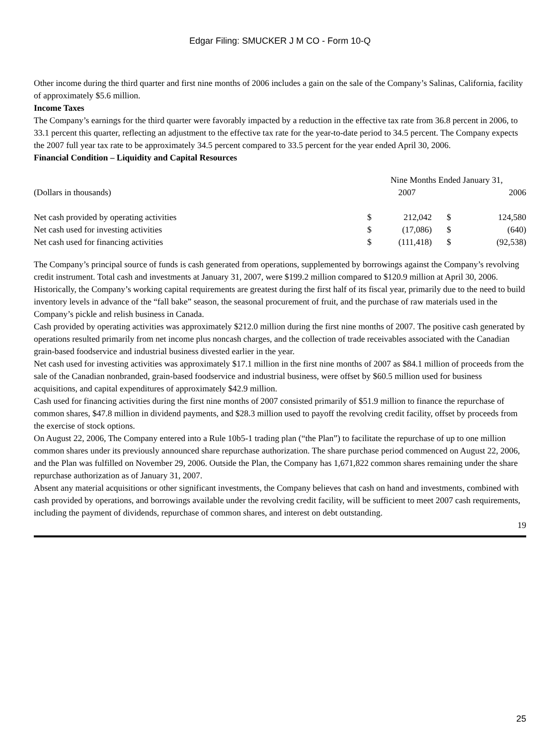Edgar Filing: SMUCKER J M CO - Form 10-Q
Other income during the third quarter and first nine months of 2006 includes a gain on the sale of the Company’s Salinas, California, facility of approximately $5.6 million.
Income Taxes
The Company’s earnings for the third quarter were favorably impacted by a reduction in the effective tax rate from 36.8 percent in 2006, to 33.1 percent this quarter, reflecting an adjustment to the effective tax rate for the year-to-date period to 34.5 percent. The Company expects the 2007 full year tax rate to be approximately 34.5 percent compared to 33.5 percent for the year ended April 30, 2006.
Financial Condition – Liquidity and Capital Resources
| | Nine Months Ended January 31, | | | |
| (Dollars in thousands) | | 2007 | | 2006 |
| Net cash provided by operating activities | $ | 212,042 | $ | 124,580 |
| Net cash used for investing activities | $ | (17,086) | $ | (640) |
| Net cash used for financing activities | $ | (111,418) | $ | (92,538) |
The Company’s principal source of funds is cash generated from operations, supplemented by borrowings against the Company’s revolving credit instrument. Total cash and investments at January 31, 2007, were $199.2 million compared to $120.9 million at April 30, 2006.
Historically, the Company’s working capital requirements are greatest during the first half of its fiscal year, primarily due to the need to build inventory levels in advance of the “fall bake” season, the seasonal procurement of fruit, and the purchase of raw materials used in the Company’s pickle and relish business in Canada.
Cash provided by operating activities was approximately $212.0 million during the first nine months of 2007. The positive cash generated by operations resulted primarily from net income plus noncash charges, and the collection of trade receivables associated with the Canadian grain-based foodservice and industrial business divested earlier in the year.
Net cash used for investing activities was approximately $17.1 million in the first nine months of 2007 as $84.1 million of proceeds from the sale of the Canadian nonbranded, grain-based foodservice and industrial business, were offset by $60.5 million used for business acquisitions, and capital expenditures of approximately $42.9 million.
Cash used for financing activities during the first nine months of 2007 consisted primarily of $51.9 million to finance the repurchase of common shares, $47.8 million in dividend payments, and $28.3 million used to payoff the revolving credit facility, offset by proceeds from the exercise of stock options.
On August 22, 2006, The Company entered into a Rule 10b5-1 trading plan (“the Plan”) to facilitate the repurchase of up to one million common shares under its previously announced share repurchase authorization. The share purchase period commenced on August 22, 2006, and the Plan was fulfilled on November 29, 2006. Outside the Plan, the Company has 1,671,822 common shares remaining under the share repurchase authorization as of January 31, 2007.
Absent any material acquisitions or other significant investments, the Company believes that cash on hand and investments, combined with cash provided by operations, and borrowings available under the revolving credit facility, will be sufficient to meet 2007 cash requirements, including the payment of dividends, repurchase of common shares, and interest on debt outstanding.
19
25